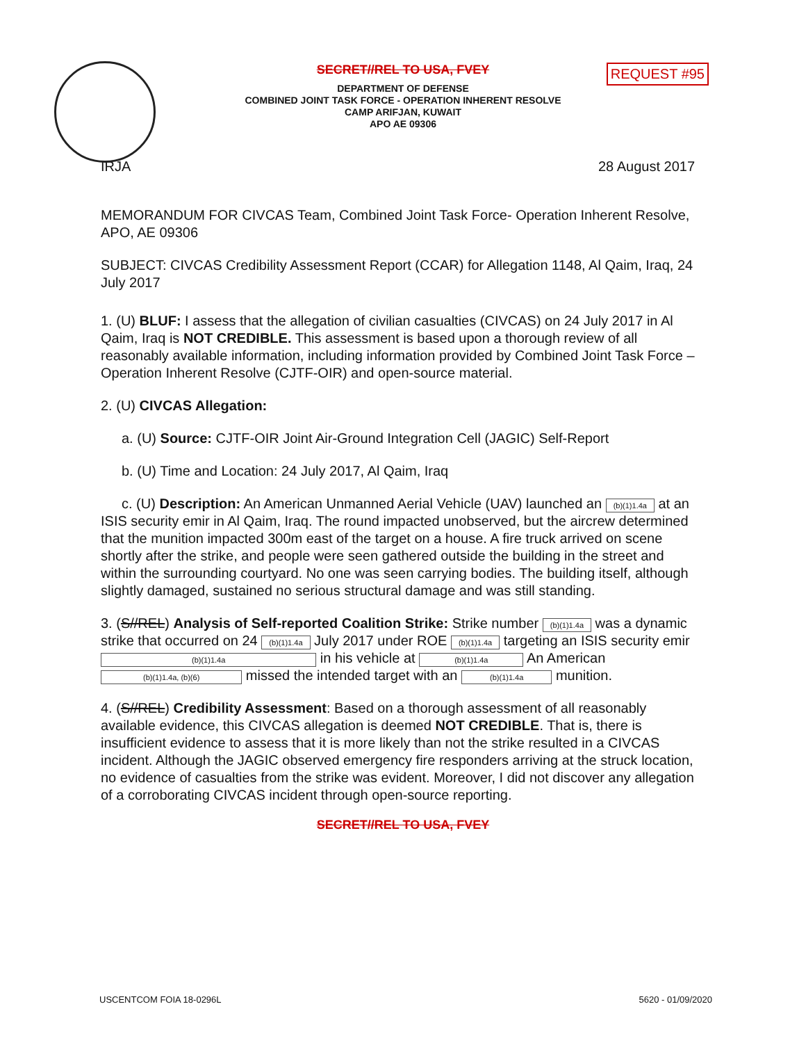REQUEST #95
SECRET//REL TO USA, FVEY
DEPARTMENT OF DEFENSE
COMBINED JOINT TASK FORCE - OPERATION INHERENT RESOLVE
CAMP ARIFJAN, KUWAIT
APO AE 09306
IRJA 28 August 2017
MEMORANDUM FOR CIVCAS Team, Combined Joint Task Force- Operation Inherent Resolve, APO, AE 09306
SUBJECT: CIVCAS Credibility Assessment Report (CCAR) for Allegation 1148, Al Qaim, Iraq, 24 July 2017
1. (U) BLUF: I assess that the allegation of civilian casualties (CIVCAS) on 24 July 2017 in Al Qaim, Iraq is NOT CREDIBLE. This assessment is based upon a thorough review of all reasonably available information, including information provided by Combined Joint Task Force – Operation Inherent Resolve (CJTF-OIR) and open-source material.
2. (U) CIVCAS Allegation:
a. (U) Source: CJTF-OIR Joint Air-Ground Integration Cell (JAGIC) Self-Report
b. (U) Time and Location: 24 July 2017, Al Qaim, Iraq
c. (U) Description: An American Unmanned Aerial Vehicle (UAV) launched an (b)(1)1.4a at an ISIS security emir in Al Qaim, Iraq. The round impacted unobserved, but the aircrew determined that the munition impacted 300m east of the target on a house. A fire truck arrived on scene shortly after the strike, and people were seen gathered outside the building in the street and within the surrounding courtyard. No one was seen carrying bodies. The building itself, although slightly damaged, sustained no serious structural damage and was still standing.
3. (S//REL) Analysis of Self-reported Coalition Strike: Strike number (b)(1)1.4a was a dynamic strike that occurred on 24 (b)(1)1.4a July 2017 under ROE (b)(1)1.4a targeting an ISIS security emir (b)(1)1.4a in his vehicle at (b)(1)1.4a An American (b)(1)1.4a, (b)(6) missed the intended target with an (b)(1)1.4a munition.
4. (S//REL) Credibility Assessment: Based on a thorough assessment of all reasonably available evidence, this CIVCAS allegation is deemed NOT CREDIBLE. That is, there is insufficient evidence to assess that it is more likely than not the strike resulted in a CIVCAS incident. Although the JAGIC observed emergency fire responders arriving at the struck location, no evidence of casualties from the strike was evident. Moreover, I did not discover any allegation of a corroborating CIVCAS incident through open-source reporting.
SECRET//REL TO USA, FVEY
USCENTCOM FOIA 18-0296L 5620 - 01/09/2020